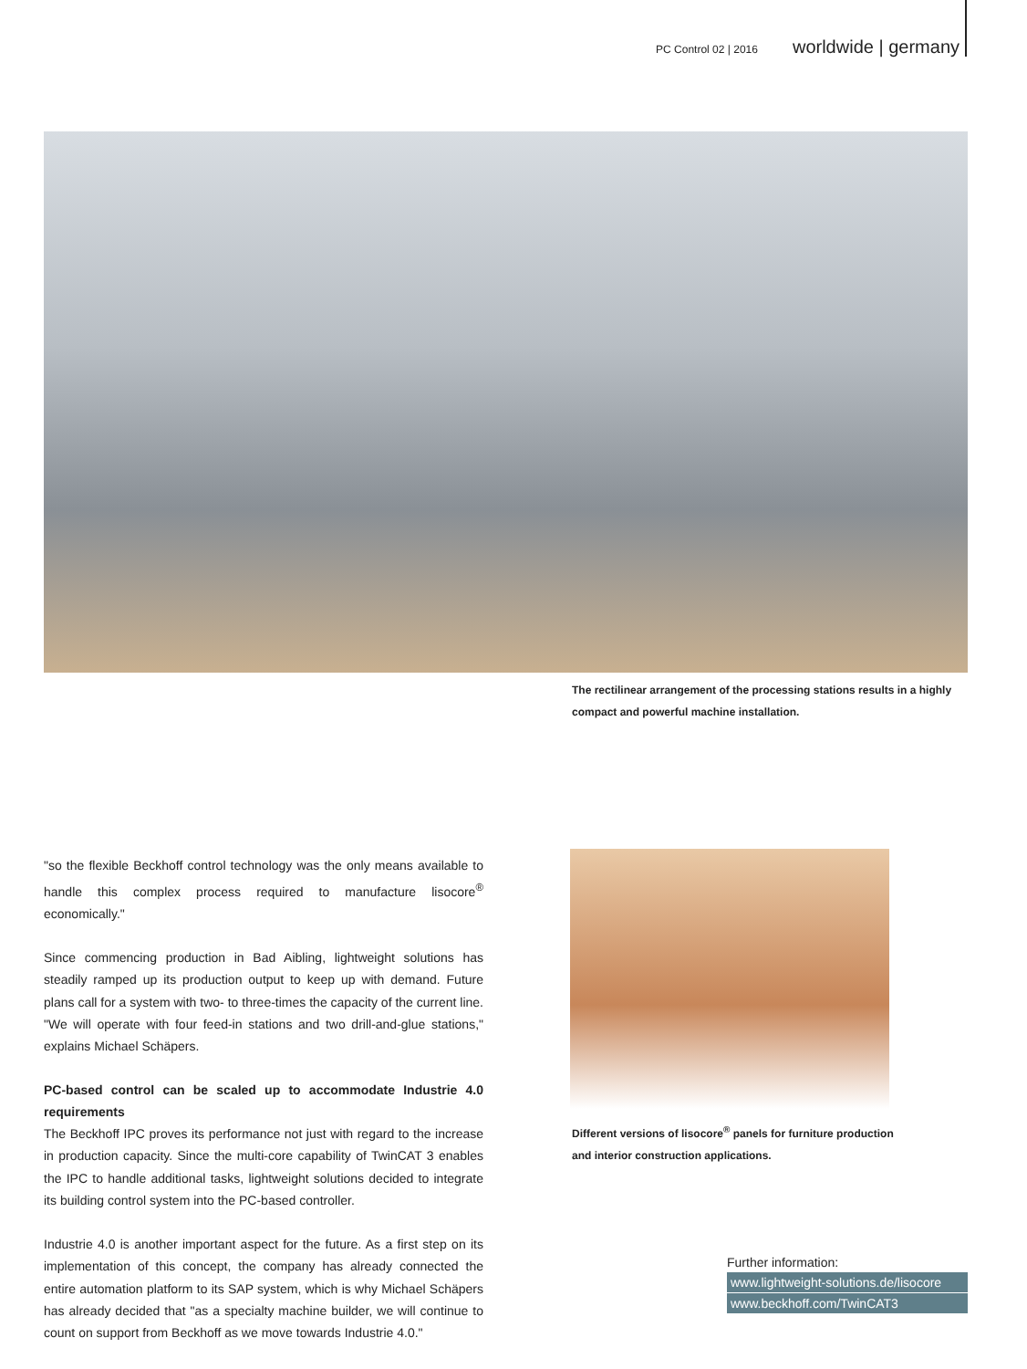PC Control 02 | 2016 worldwide | germany
The rectilinear arrangement of the processing stations results in a highly compact and powerful machine installation.
"so the flexible Beckhoff control technology was the only means available to handle this complex process required to manufacture lisocore<sup>®</sup> economically."
Since commencing production in Bad Aibling, lightweight solutions has steadily ramped up its production output to keep up with demand. Future plans call for a system with two- to three-times the capacity of the current line. "We will operate with four feed-in stations and two drill-and-glue stations," explains Michael Schäpers.
PC-based control can be scaled up to accommodate Industrie 4.0 requirements
The Beckhoff IPC proves its performance not just with regard to the increase in production capacity. Since the multi-core capability of TwinCAT 3 enables the IPC to handle additional tasks, lightweight solutions decided to integrate its building control system into the PC-based controller.
Industrie 4.0 is another important aspect for the future. As a first step on its implementation of this concept, the company has already connected the entire automation platform to its SAP system, which is why Michael Schäpers has already decided that "as a specialty machine builder, we will continue to count on support from Beckhoff as we move towards Industrie 4.0."
Different versions of lisocore<sup>®</sup> panels for furniture production and interior construction applications.
Further information:
www.lightweight-solutions.de/lisocore
www.beckhoff.com/TwinCAT3